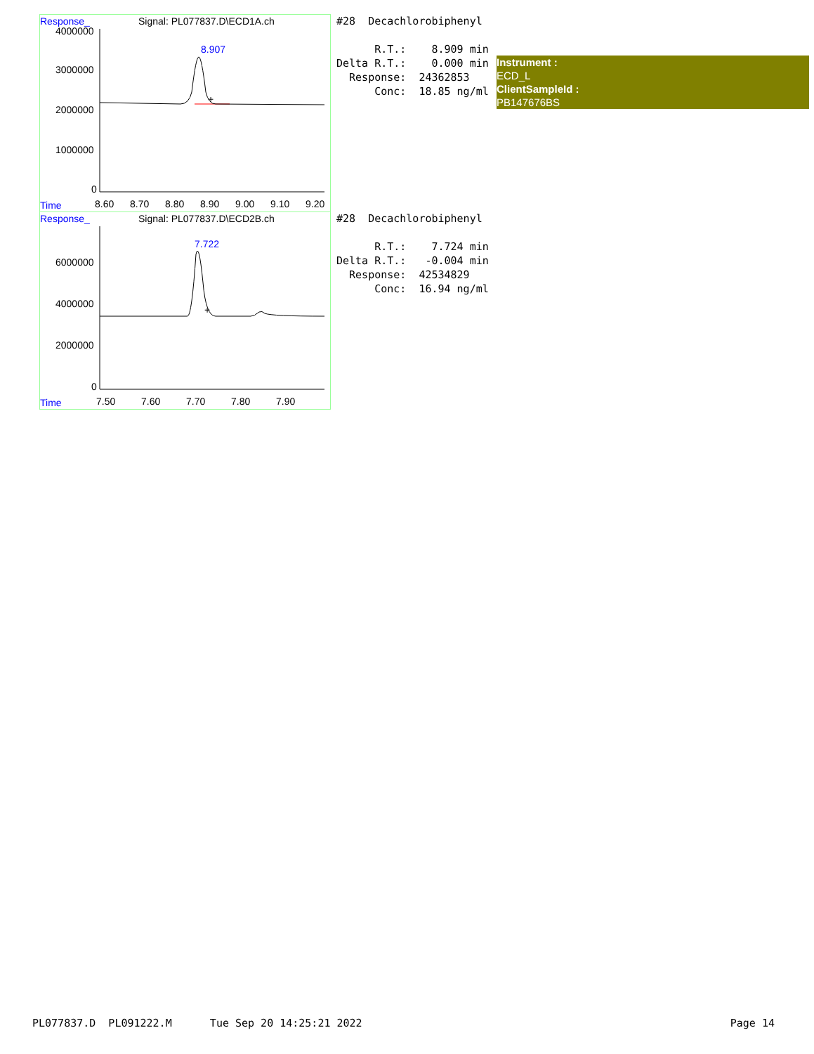Response_
Signal: PL077837.D\ECD1A.ch
Time
4000000
3000000
2000000
1000000
0
8.60
8.70
8.80
8.90
9.00
9.10
9.20
8.907
+
#28 Decachlorobiphenyl R.T.: 8.909 min Delta R.T.: 0.000 min Response: 24362853 Conc: 18.85 ng/ml
Instrument :
ECD_L
ClientSampleId :
PB147676BS
Response_
Signal: PL077837.D\ECD2B.ch
Time
6000000
4000000
2000000
0
7.50
7.60
7.70
7.80
7.90
7.722
+
#28 Decachlorobiphenyl R.T.: 7.724 min Delta R.T.: -0.004 min Response: 42534829 Conc: 16.94 ng/ml
PL077837.D PL091222.M Tue Sep 20 14:25:21 2022 Page 14